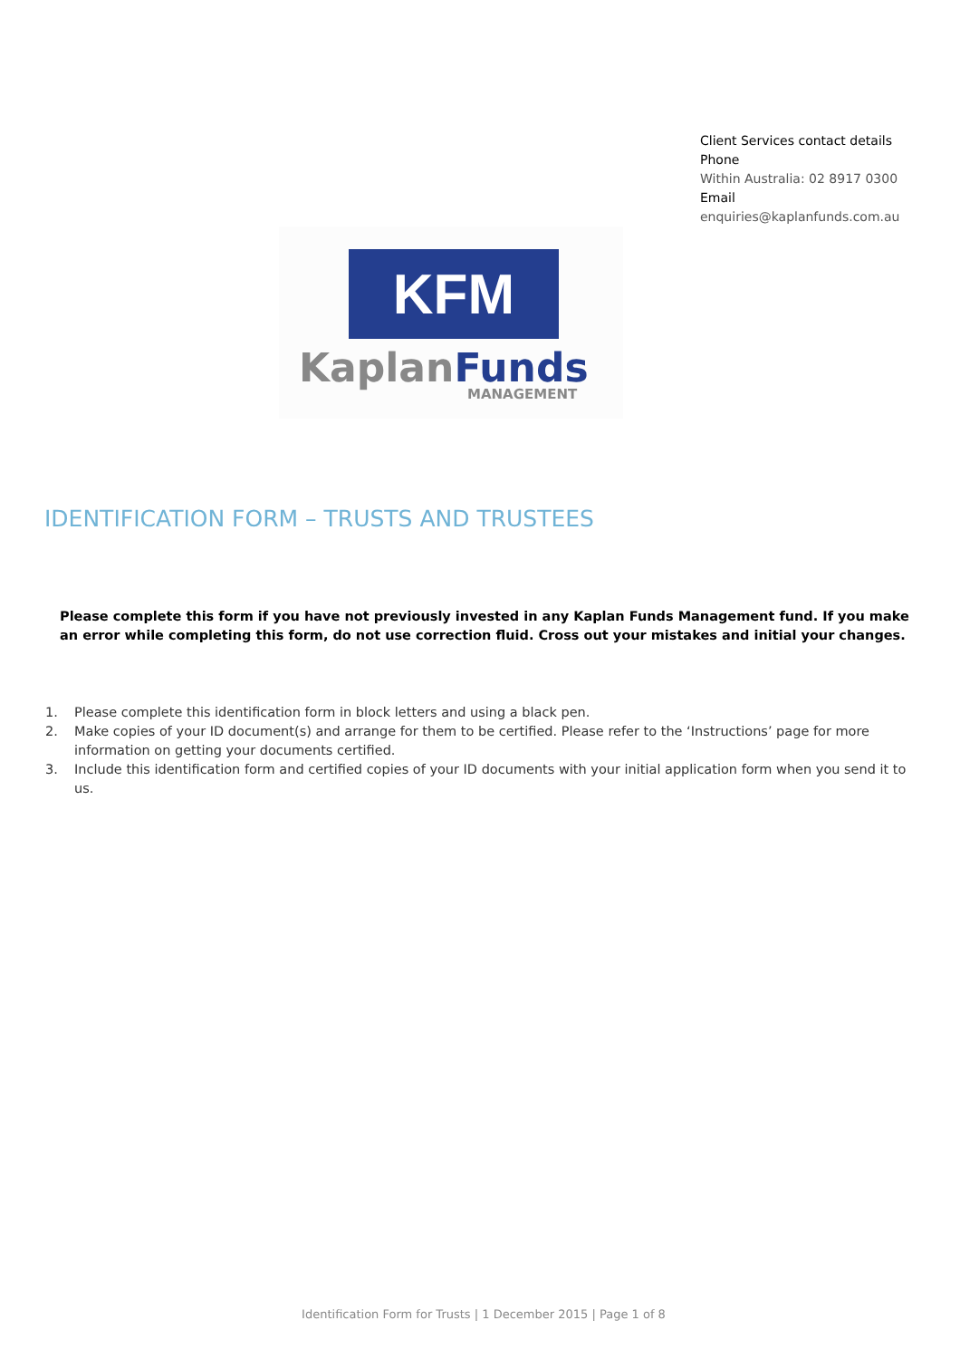Client Services contact details
Phone
Within Australia: 02 8917 0300
Email
enquiries@kaplanfunds.com.au
KFM
Kaplan Funds
MANAGEMENT
IDENTIFICATION FORM – TRUSTS AND TRUSTEES
Please complete this form if you have not previously invested in any Kaplan Funds Management fund. If you make an error while completing this form, do not use correction fluid. Cross out your mistakes and initial your changes.
1. Please complete this identification form in block letters and using a black pen.
2. Make copies of your ID document(s) and arrange for them to be certified. Please refer to the ‘Instructions’ page for more information on getting your documents certified.
3. Include this identification form and certified copies of your ID documents with your initial application form when you send it to us.
Identification Form for Trusts | 1 December 2015 | Page 1 of 8